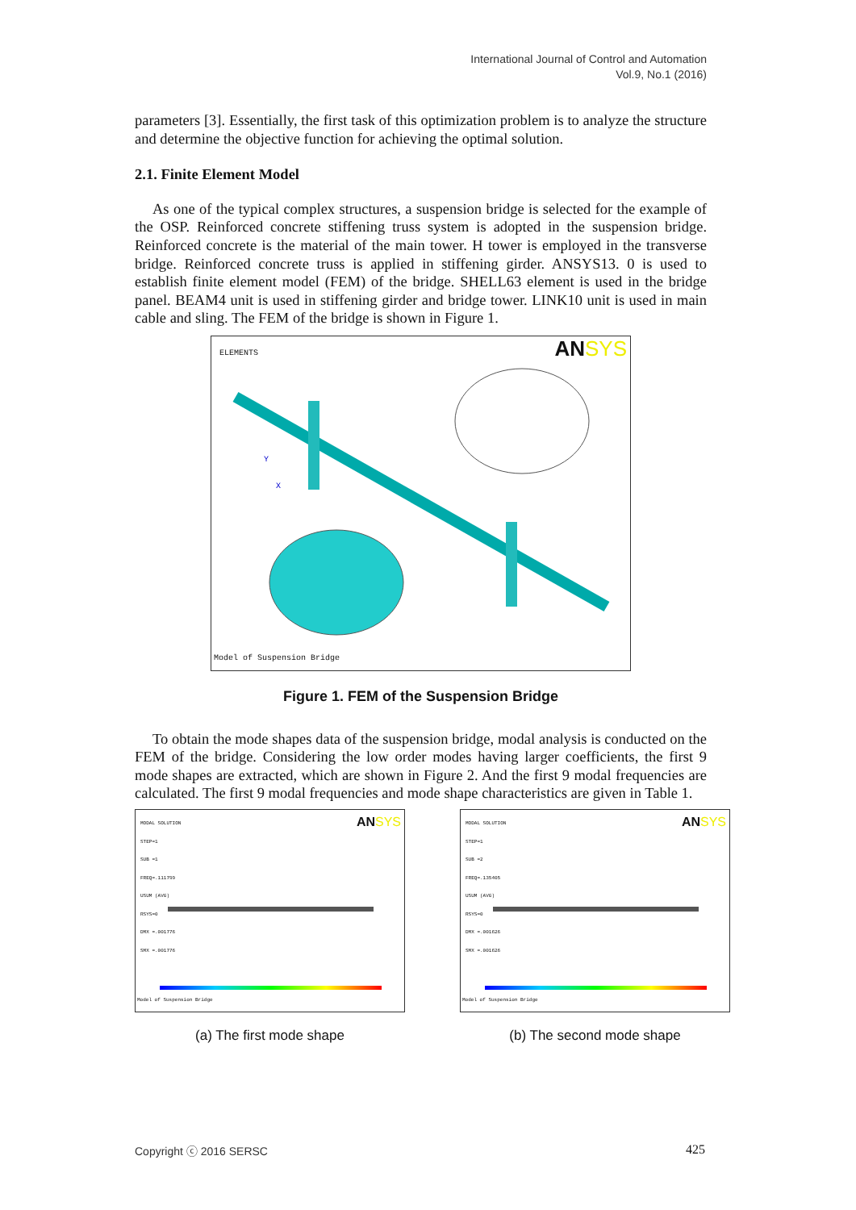International Journal of Control and Automation
Vol.9, No.1 (2016)
parameters [3]. Essentially, the first task of this optimization problem is to analyze the structure and determine the objective function for achieving the optimal solution.
2.1. Finite Element Model
As one of the typical complex structures, a suspension bridge is selected for the example of the OSP. Reinforced concrete stiffening truss system is adopted in the suspension bridge. Reinforced concrete is the material of the main tower. H tower is employed in the transverse bridge. Reinforced concrete truss is applied in stiffening girder. ANSYS13. 0 is used to establish finite element model (FEM) of the bridge. SHELL63 element is used in the bridge panel. BEAM4 unit is used in stiffening girder and bridge tower. LINK10 unit is used in main cable and sling. The FEM of the bridge is shown in Figure 1.
ELEMENTS ANSYS
Y
X
Model of Suspension Bridge
Figure 1. FEM of the Suspension Bridge
To obtain the mode shapes data of the suspension bridge, modal analysis is conducted on the FEM of the bridge. Considering the low order modes having larger coefficients, the first 9 mode shapes are extracted, which are shown in Figure 2. And the first 9 modal frequencies are calculated. The first 9 modal frequencies and mode shape characteristics are given in Table 1.
MODAL SOLUTION
STEP=1
SUB =1
FREQ=.111799
USUM (AVG)
RSYS=0
DMX =.001776
SMX =.001776
ANSYS
Model of Suspension Bridge
(a) The first mode shape
MODAL SOLUTION
STEP=1
SUB =2
FREQ=.135405
USUM (AVG)
RSYS=0
DMX =.001626
SMX =.001626
ANSYS
Model of Suspension Bridge
(b) The second mode shape
Copyright ⓒ 2016 SERSC 425